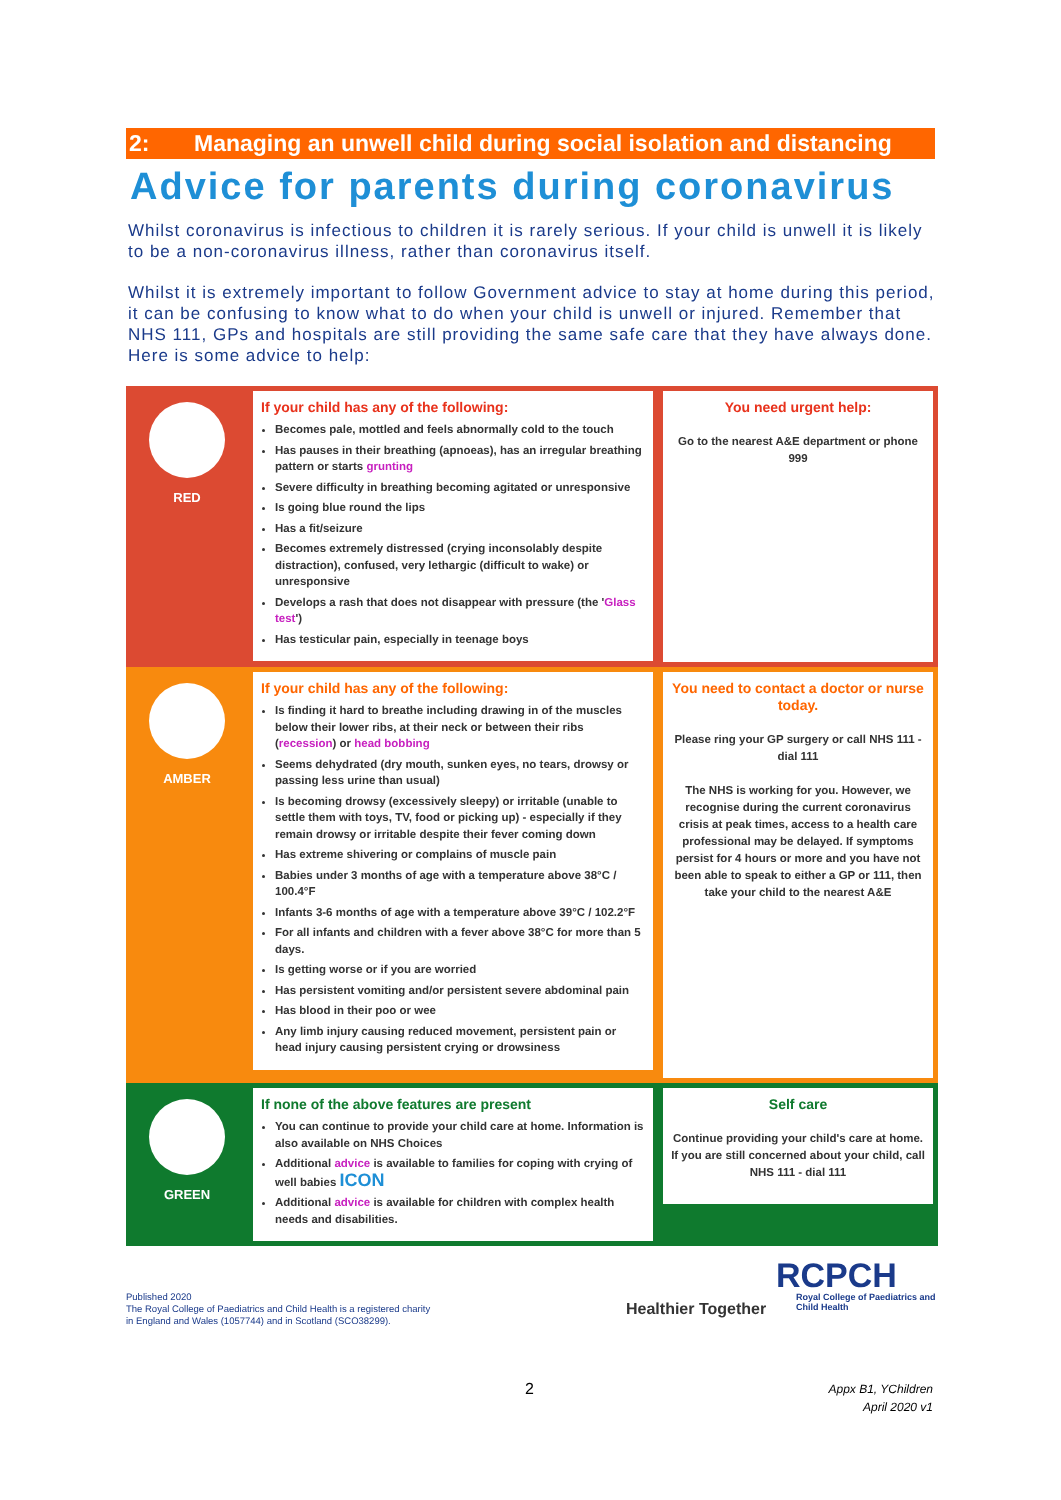2: Managing an unwell child during social isolation and distancing
Advice for parents during coronavirus
Whilst coronavirus is infectious to children it is rarely serious. If your child is unwell it is likely to be a non-coronavirus illness, rather than coronavirus itself.
Whilst it is extremely important to follow Government advice to stay at home during this period, it can be confusing to know what to do when your child is unwell or injured. Remember that NHS 111, GPs and hospitals are still providing the same safe care that they have always done. Here is some advice to help:
| RED | If your child has any of the following: Becomes pale, mottled and feels abnormally cold to the touch Has pauses in their breathing (apnoeas), has an irregular breathing pattern or starts grunting Severe difficulty in breathing becoming agitated or unresponsive Is going blue round the lips Has a fit/seizure Becomes extremely distressed (crying inconsolably despite distraction), confused, very lethargic (difficult to wake) or unresponsive Develops a rash that does not disappear with pressure (the ' Glass test ') Has testicular pain, especially in teenage boys | You need urgent help: Go to the nearest A&E department or phone 999 |
| AMBER | If your child has any of the following: Is finding it hard to breathe including drawing in of the muscles below their lower ribs, at their neck or between their ribs ( recession ) or head bobbing Seems dehydrated (dry mouth, sunken eyes, no tears, drowsy or passing less urine than usual) Is becoming drowsy (excessively sleepy) or irritable (unable to settle them with toys, TV, food or picking up) - especially if they remain drowsy or irritable despite their fever coming down Has extreme shivering or complains of muscle pain Babies under 3 months of age with a temperature above 38°C / 100.4°F Infants 3-6 months of age with a temperature above 39°C / 102.2°F For all infants and children with a fever above 38°C for more than 5 days. Is getting worse or if you are worried Has persistent vomiting and/or persistent severe abdominal pain Has blood in their poo or wee Any limb injury causing reduced movement, persistent pain or head injury causing persistent crying or drowsiness | You need to contact a doctor or nurse today. Please ring your GP surgery or call NHS 111 - dial 111 The NHS is working for you. However, we recognise during the current coronavirus crisis at peak times, access to a health care professional may be delayed. If symptoms persist for 4 hours or more and you have not been able to speak to either a GP or 111, then take your child to the nearest A&E |
| GREEN | If none of the above features are present You can continue to provide your child care at home. Information is also available on NHS Choices Additional advice is available to families for coping with crying of well babies ICON Additional advice is available for children with complex health needs and disabilities. | Self care Continue providing your child's care at home. If you are still concerned about your child, call NHS 111 - dial 111 |
Published 2020
The Royal College of Paediatrics and Child Health is a registered charity
in England and Wales (1057744) and in Scotland (SCO38299).
Healthier Together
RCPCH
Royal College of Paediatrics and Child Health
2
Appx B1, YChildren
April 2020 v1